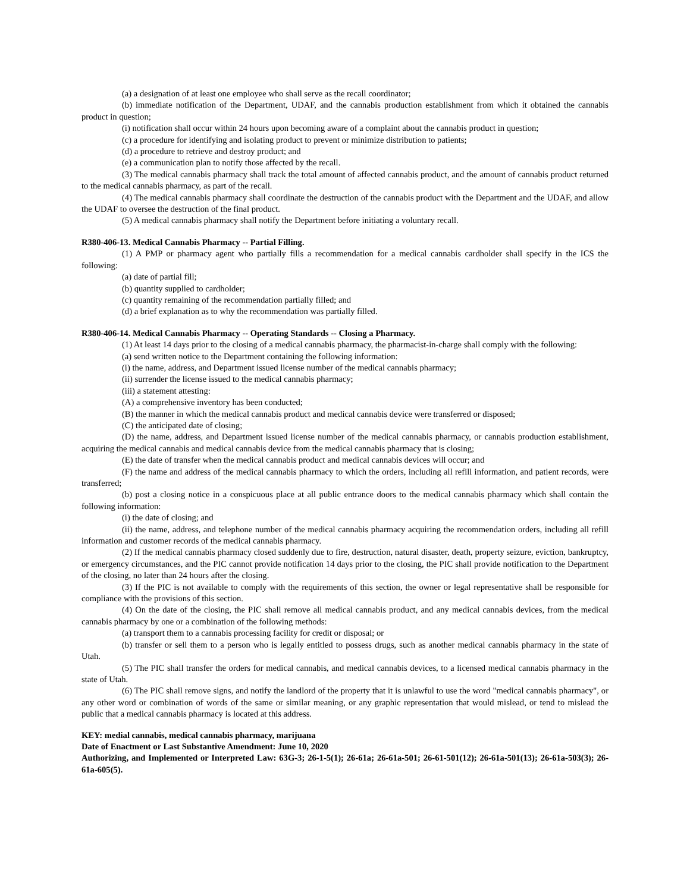(a) a designation of at least one employee who shall serve as the recall coordinator;
(b) immediate notification of the Department, UDAF, and the cannabis production establishment from which it obtained the cannabis product in question;
(i) notification shall occur within 24 hours upon becoming aware of a complaint about the cannabis product in question;
(c) a procedure for identifying and isolating product to prevent or minimize distribution to patients;
(d) a procedure to retrieve and destroy product; and
(e) a communication plan to notify those affected by the recall.
(3) The medical cannabis pharmacy shall track the total amount of affected cannabis product, and the amount of cannabis product returned to the medical cannabis pharmacy, as part of the recall.
(4) The medical cannabis pharmacy shall coordinate the destruction of the cannabis product with the Department and the UDAF, and allow the UDAF to oversee the destruction of the final product.
(5) A medical cannabis pharmacy shall notify the Department before initiating a voluntary recall.
R380-406-13. Medical Cannabis Pharmacy -- Partial Filling.
(1) A PMP or pharmacy agent who partially fills a recommendation for a medical cannabis cardholder shall specify in the ICS the following:
(a) date of partial fill;
(b) quantity supplied to cardholder;
(c) quantity remaining of the recommendation partially filled; and
(d) a brief explanation as to why the recommendation was partially filled.
R380-406-14. Medical Cannabis Pharmacy -- Operating Standards -- Closing a Pharmacy.
(1) At least 14 days prior to the closing of a medical cannabis pharmacy, the pharmacist-in-charge shall comply with the following:
(a) send written notice to the Department containing the following information:
(i) the name, address, and Department issued license number of the medical cannabis pharmacy;
(ii) surrender the license issued to the medical cannabis pharmacy;
(iii) a statement attesting:
(A) a comprehensive inventory has been conducted;
(B) the manner in which the medical cannabis product and medical cannabis device were transferred or disposed;
(C) the anticipated date of closing;
(D) the name, address, and Department issued license number of the medical cannabis pharmacy, or cannabis production establishment, acquiring the medical cannabis and medical cannabis device from the medical cannabis pharmacy that is closing;
(E) the date of transfer when the medical cannabis product and medical cannabis devices will occur; and
(F) the name and address of the medical cannabis pharmacy to which the orders, including all refill information, and patient records, were transferred;
(b) post a closing notice in a conspicuous place at all public entrance doors to the medical cannabis pharmacy which shall contain the following information:
(i) the date of closing; and
(ii) the name, address, and telephone number of the medical cannabis pharmacy acquiring the recommendation orders, including all refill information and customer records of the medical cannabis pharmacy.
(2) If the medical cannabis pharmacy closed suddenly due to fire, destruction, natural disaster, death, property seizure, eviction, bankruptcy, or emergency circumstances, and the PIC cannot provide notification 14 days prior to the closing, the PIC shall provide notification to the Department of the closing, no later than 24 hours after the closing.
(3) If the PIC is not available to comply with the requirements of this section, the owner or legal representative shall be responsible for compliance with the provisions of this section.
(4) On the date of the closing, the PIC shall remove all medical cannabis product, and any medical cannabis devices, from the medical cannabis pharmacy by one or a combination of the following methods:
(a) transport them to a cannabis processing facility for credit or disposal; or
(b) transfer or sell them to a person who is legally entitled to possess drugs, such as another medical cannabis pharmacy in the state of Utah.
(5) The PIC shall transfer the orders for medical cannabis, and medical cannabis devices, to a licensed medical cannabis pharmacy in the state of Utah.
(6) The PIC shall remove signs, and notify the landlord of the property that it is unlawful to use the word "medical cannabis pharmacy", or any other word or combination of words of the same or similar meaning, or any graphic representation that would mislead, or tend to mislead the public that a medical cannabis pharmacy is located at this address.
KEY: medial cannabis, medical cannabis pharmacy, marijuana
Date of Enactment or Last Substantive Amendment: June 10, 2020
Authorizing, and Implemented or Interpreted Law: 63G-3; 26-1-5(1); 26-61a; 26-61a-501; 26-61-501(12); 26-61a-501(13); 26-61a-503(3); 26-61a-605(5).